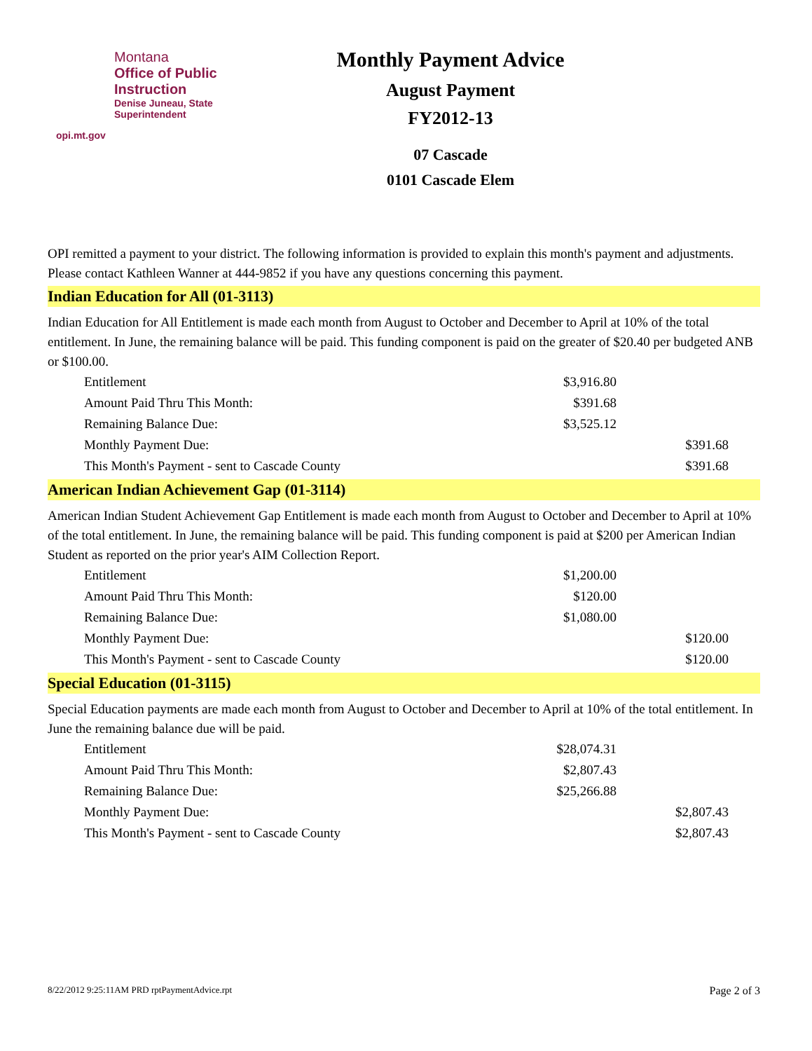Montana
Office of Public Instruction
Denise Juneau, State Superintendent
opi.mt.gov
Monthly Payment Advice
August Payment
FY2012-13
07 Cascade
0101 Cascade Elem
OPI remitted a payment to your district. The following information is provided to explain this month's payment and adjustments. Please contact Kathleen Wanner at 444-9852 if you have any questions concerning this payment.
Indian Education for All (01-3113)
Indian Education for All Entitlement is made each month from August to October and December to April at 10% of the total entitlement. In June, the remaining balance will be paid. This funding component is paid on the greater of $20.40 per budgeted ANB or $100.00.
| Entitlement | $3,916.80 | |
| Amount Paid Thru This Month: | $391.68 | |
| Remaining Balance Due: | $3,525.12 | |
| Monthly Payment Due: | | $391.68 |
| This Month's Payment - sent to Cascade County | | $391.68 |
American Indian Achievement Gap (01-3114)
American Indian Student Achievement Gap Entitlement is made each month from August to October and December to April at 10% of the total entitlement. In June, the remaining balance will be paid. This funding component is paid at $200 per American Indian Student as reported on the prior year's AIM Collection Report.
| Entitlement | $1,200.00 | |
| Amount Paid Thru This Month: | $120.00 | |
| Remaining Balance Due: | $1,080.00 | |
| Monthly Payment Due: | | $120.00 |
| This Month's Payment - sent to Cascade County | | $120.00 |
Special Education (01-3115)
Special Education payments are made each month from August to October and December to April at 10% of the total entitlement. In June the remaining balance due will be paid.
| Entitlement | $28,074.31 | |
| Amount Paid Thru This Month: | $2,807.43 | |
| Remaining Balance Due: | $25,266.88 | |
| Monthly Payment Due: | | $2,807.43 |
| This Month's Payment - sent to Cascade County | | $2,807.43 |
8/22/2012 9:25:11AM PRD rptPaymentAdvice.rpt Page 2 of 3